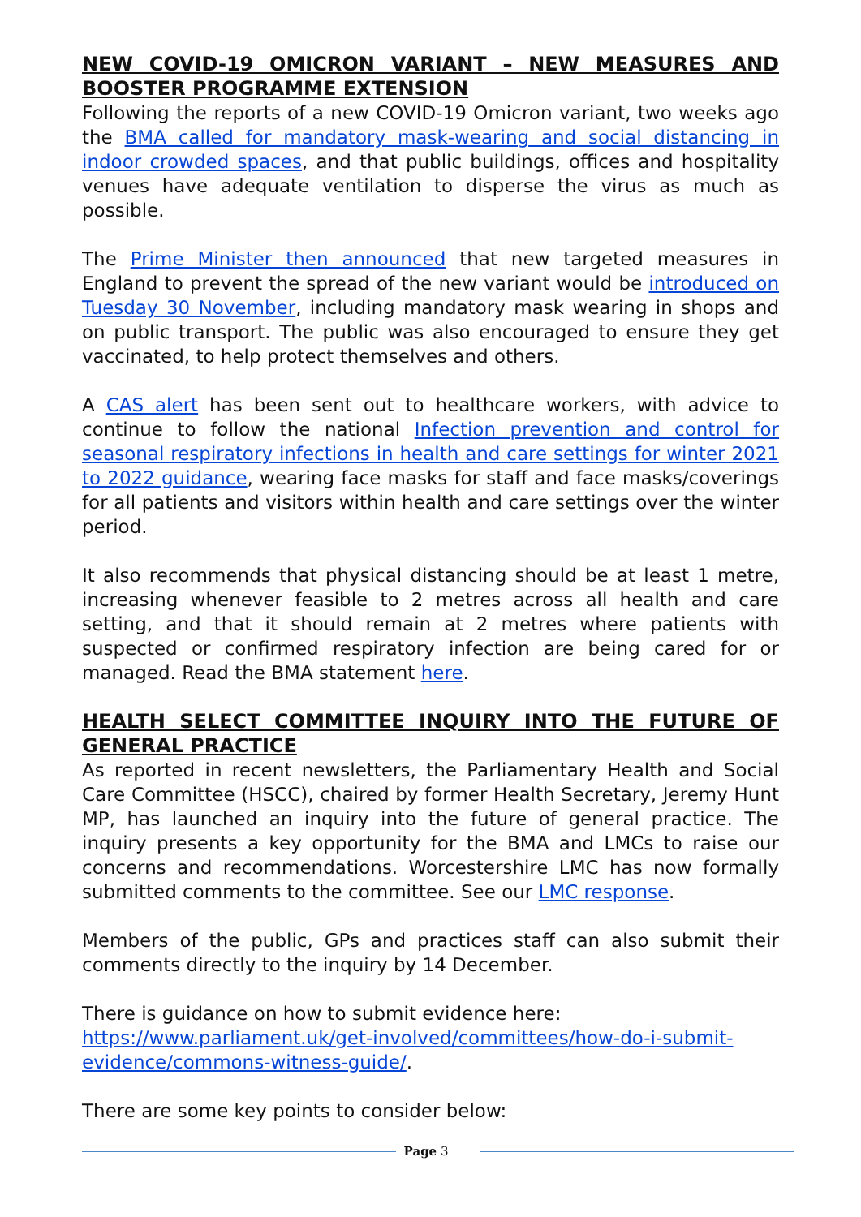NEW COVID-19 OMICRON VARIANT – NEW MEASURES AND BOOSTER PROGRAMME EXTENSION
Following the reports of a new COVID-19 Omicron variant, two weeks ago the BMA called for mandatory mask-wearing and social distancing in indoor crowded spaces, and that public buildings, offices and hospitality venues have adequate ventilation to disperse the virus as much as possible.
The Prime Minister then announced that new targeted measures in England to prevent the spread of the new variant would be introduced on Tuesday 30 November, including mandatory mask wearing in shops and on public transport. The public was also encouraged to ensure they get vaccinated, to help protect themselves and others.
A CAS alert has been sent out to healthcare workers, with advice to continue to follow the national Infection prevention and control for seasonal respiratory infections in health and care settings for winter 2021 to 2022 guidance, wearing face masks for staff and face masks/coverings for all patients and visitors within health and care settings over the winter period.
It also recommends that physical distancing should be at least 1 metre, increasing whenever feasible to 2 metres across all health and care setting, and that it should remain at 2 metres where patients with suspected or confirmed respiratory infection are being cared for or managed. Read the BMA statement here.
HEALTH SELECT COMMITTEE INQUIRY INTO THE FUTURE OF GENERAL PRACTICE
As reported in recent newsletters, the Parliamentary Health and Social Care Committee (HSCC), chaired by former Health Secretary, Jeremy Hunt MP, has launched an inquiry into the future of general practice. The inquiry presents a key opportunity for the BMA and LMCs to raise our concerns and recommendations. Worcestershire LMC has now formally submitted comments to the committee. See our LMC response.
Members of the public, GPs and practices staff can also submit their comments directly to the inquiry by 14 December.
There is guidance on how to submit evidence here:
https://www.parliament.uk/get-involved/committees/how-do-i-submit-evidence/commons-witness-guide/.
There are some key points to consider below:
Page 3